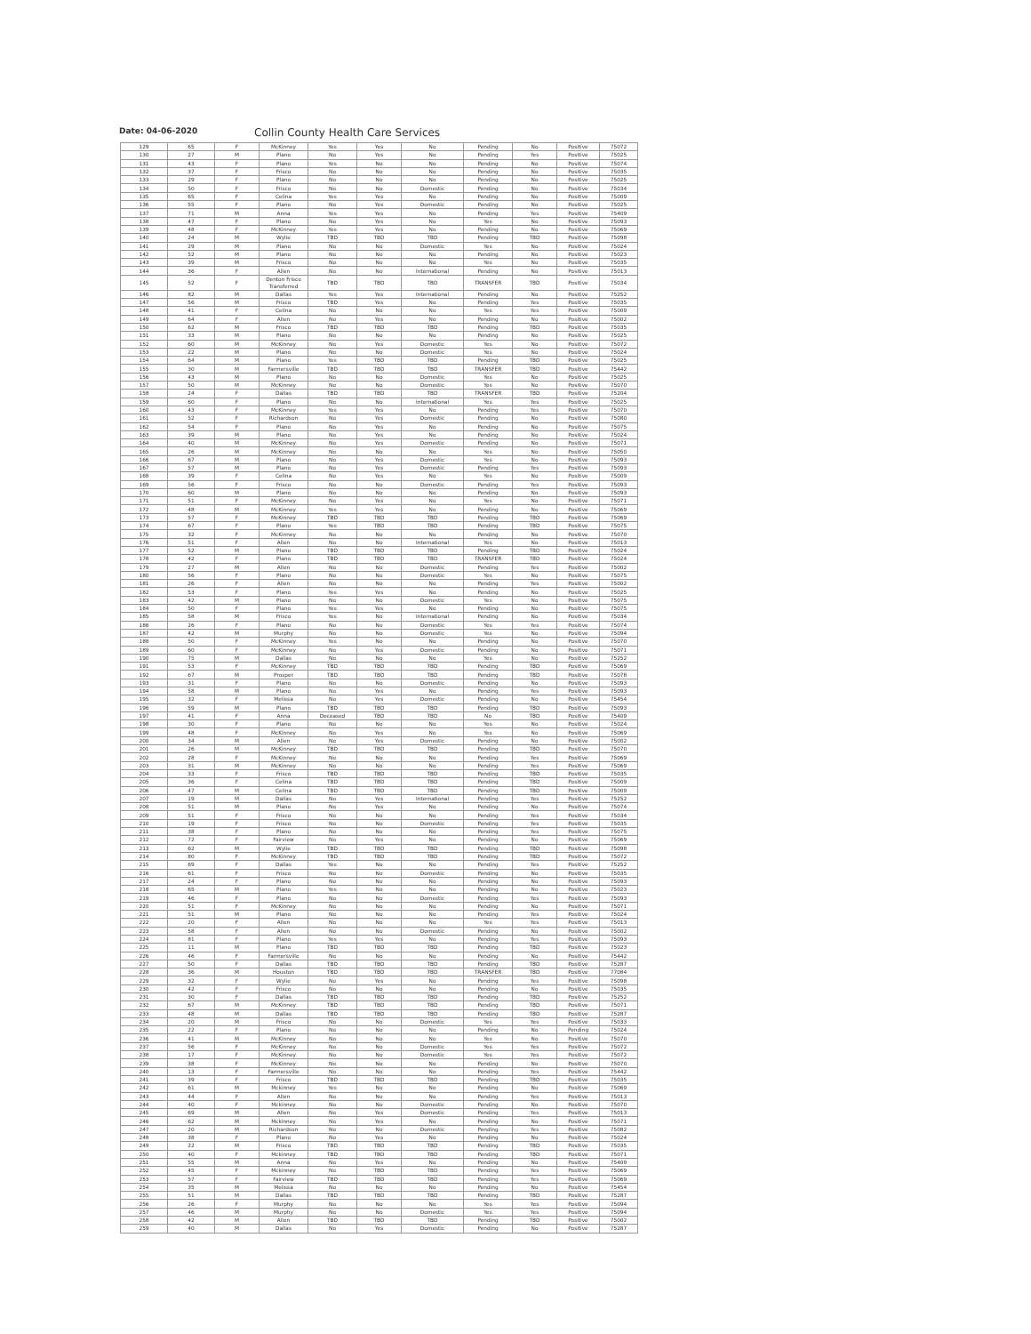Date: 04-06-2020
Collin County Health Care Services
| 129 | 65 | F | McKinney | Yes | Yes | No | Pending | No | Positive | 75072 |
| 130 | 27 | M | Plano | No | Yes | No | Pending | Yes | Positive | 75025 |
| 131 | 43 | F | Plano | Yes | No | No | Pending | No | Positive | 75074 |
| 132 | 37 | F | Frisco | No | No | No | Pending | No | Positive | 75035 |
| 133 | 29 | F | Plano | No | No | No | Pending | No | Positive | 75025 |
| 134 | 50 | F | Frisco | No | No | Domestic | Pending | No | Positive | 75034 |
| 135 | 65 | F | Celina | Yes | Yes | No | Pending | No | Positive | 75009 |
| 136 | 55 | F | Plano | No | Yes | Domestic | Pending | No | Positive | 75025 |
| 137 | 71 | M | Anna | Yes | Yes | No | Pending | Yes | Positive | 75409 |
| 138 | 47 | F | Plano | No | Yes | No | Yes | No | Positive | 75093 |
| 139 | 48 | F | McKinney | Yes | Yes | No | Pending | No | Positive | 75069 |
| 140 | 24 | M | Wylie | TBD | TBD | TBD | Pending | TBD | Positive | 75098 |
| 141 | 29 | M | Plano | No | No | Domestic | Yes | No | Positive | 75024 |
| 142 | 52 | M | Plano | No | No | No | Pending | No | Positive | 75023 |
| 143 | 39 | M | Frisco | No | No | No | Yes | No | Positive | 75035 |
| 144 | 36 | F | Allen | No | No | International | Pending | No | Positive | 75013 |
| 145 | 52 | F | Denton Frisco Transferred | TBD | TBD | TBD | TRANSFER | TBD | Positive | 75034 |
| 146 | 82 | M | Dallas | Yes | Yes | International | Pending | No | Positive | 75252 |
| 147 | 56 | M | Frisco | TBD | Yes | No | Pending | Yes | Positive | 75035 |
| 148 | 41 | F | Celina | No | No | No | Yes | Yes | Positive | 75009 |
| 149 | 64 | F | Allen | No | Yes | No | Pending | No | Positive | 75002 |
| 150 | 62 | M | Frisco | TBD | TBD | TBD | Pending | TBD | Positive | 75035 |
| 151 | 33 | M | Plano | No | No | No | Pending | No | Positive | 75025 |
| 152 | 60 | M | McKinney | No | Yes | Domestic | Yes | No | Positive | 75072 |
| 153 | 22 | M | Plano | No | No | Domestic | Yes | No | Positive | 75024 |
| 154 | 64 | M | Plano | Yes | TBD | TBD | Pending | TBD | Positive | 75025 |
| 155 | 30 | M | Farmersville | TBD | TBD | TBD | TRANSFER | TBD | Positive | 75442 |
| 156 | 43 | M | Plano | No | No | Domestic | Yes | No | Positive | 75025 |
| 157 | 50 | M | McKinney | No | No | Domestic | Yes | No | Positive | 75070 |
| 158 | 24 | F | Dallas | TBD | TBD | TBD | TRANSFER | TBD | Positive | 75204 |
| 159 | 60 | F | Plano | No | No | International | Yes | Yes | Positive | 75025 |
| 160 | 43 | F | McKinney | Yes | Yes | No | Pending | Yes | Positive | 75070 |
| 161 | 52 | F | Richardson | No | Yes | Domestic | Pending | No | Positive | 75080 |
| 162 | 54 | F | Plano | No | Yes | No | Pending | No | Positive | 75075 |
| 163 | 39 | M | Plano | No | Yes | No | Pending | No | Positive | 75024 |
| 164 | 40 | M | McKinney | No | Yes | Domestic | Pending | No | Positive | 75071 |
| 165 | 26 | M | McKinney | No | No | No | Yes | No | Positive | 75050 |
| 166 | 67 | M | Plano | No | Yes | Domestic | Yes | No | Positive | 75093 |
| 167 | 57 | M | Plano | No | Yes | Domestic | Pending | Yes | Positive | 75093 |
| 168 | 39 | F | Celina | No | Yes | No | Yes | No | Positive | 75009 |
| 169 | 56 | F | Frisco | No | No | Domestic | Pending | Yes | Positive | 75093 |
| 170 | 60 | M | Plano | No | No | No | Pending | No | Positive | 75093 |
| 171 | 51 | F | McKinney | No | Yes | No | Yes | No | Positive | 75071 |
| 172 | 48 | M | McKinney | Yes | Yes | No | Pending | No | Positive | 75069 |
| 173 | 57 | F | McKinney | TBD | TBD | TBD | Pending | TBD | Positive | 75069 |
| 174 | 67 | F | Plano | Yes | TBD | TBD | Pending | TBD | Positive | 75075 |
| 175 | 32 | F | McKinney | No | No | No | Pending | No | Positive | 75070 |
| 176 | 51 | F | Allen | No | No | International | Yes | No | Positive | 75013 |
| 177 | 52 | M | Plano | TBD | TBD | TBD | Pending | TBD | Positive | 75024 |
| 178 | 42 | F | Plano | TBD | TBD | TBD | TRANSFER | TBD | Positive | 75024 |
| 179 | 27 | M | Allen | No | No | Domestic | Pending | Yes | Positive | 75002 |
| 180 | 56 | F | Plano | No | No | Domestic | Yes | No | Positive | 75075 |
| 181 | 26 | F | Allen | No | No | No | Pending | Yes | Positive | 75002 |
| 182 | 53 | F | Plano | Yes | Yes | No | Pending | No | Positive | 75025 |
| 183 | 42 | M | Plano | No | No | Domestic | Yes | No | Positive | 75075 |
| 184 | 50 | F | Plano | Yes | Yes | No | Pending | No | Positive | 75075 |
| 185 | 58 | M | Frisco | Yes | No | International | Pending | No | Positive | 75034 |
| 186 | 26 | F | Plano | No | No | Domestic | Yes | Yes | Positive | 75074 |
| 187 | 42 | M | Murphy | No | No | Domestic | Yes | No | Positive | 75094 |
| 188 | 50 | F | McKinney | Yes | No | No | Pending | No | Positive | 75070 |
| 189 | 60 | F | McKinney | No | Yes | Domestic | Pending | No | Positive | 75071 |
| 190 | 75 | M | Dallas | No | No | No | Yes | No | Positive | 75252 |
| 191 | 53 | F | McKinney | TBD | TBD | TBD | Pending | TBD | Positive | 75069 |
| 192 | 67 | M | Prosper | TBD | TBD | TBD | Pending | TBD | Positive | 75078 |
| 193 | 31 | F | Plano | No | No | Domestic | Pending | No | Positive | 75093 |
| 194 | 58 | M | Plano | No | Yes | No | Pending | Yes | Positive | 75093 |
| 195 | 32 | F | Melissa | No | Yes | Domestic | Pending | No | Positive | 75454 |
| 196 | 59 | M | Plano | TBD | TBD | TBD | Pending | TBD | Positive | 75093 |
| 197 | 41 | F | Anna | Deceased | TBD | TBD | No | TBD | Positive | 75409 |
| 198 | 30 | F | Plano | No | No | No | Yes | No | Positive | 75024 |
| 199 | 48 | F | McKinney | No | Yes | No | Yes | No | Positive | 75069 |
| 200 | 34 | M | Allen | No | Yes | Domestic | Pending | No | Positive | 75002 |
| 201 | 26 | M | McKinney | TBD | TBD | TBD | Pending | TBD | Positive | 75070 |
| 202 | 28 | F | McKinney | No | No | No | Pending | Yes | Positive | 75069 |
| 203 | 31 | M | McKinney | No | No | No | Pending | Yes | Positive | 75069 |
| 204 | 33 | F | Frisco | TBD | TBD | TBD | Pending | TBD | Positive | 75035 |
| 205 | 36 | F | Celina | TBD | TBD | TBD | Pending | TBD | Positive | 75009 |
| 206 | 47 | M | Celina | TBD | TBD | TBD | Pending | TBD | Positive | 75009 |
| 207 | 19 | M | Dallas | No | Yes | International | Pending | Yes | Positive | 75252 |
| 208 | 51 | M | Plano | No | Yes | No | Pending | No | Positive | 75074 |
| 209 | 51 | F | Frisco | No | No | No | Pending | Yes | Positive | 75034 |
| 210 | 19 | F | Frisco | No | No | Domestic | Pending | Yes | Positive | 75035 |
| 211 | 38 | F | Plano | No | No | No | Pending | Yes | Positive | 75075 |
| 212 | 72 | F | Fairview | No | Yes | No | Pending | No | Positive | 75069 |
| 213 | 62 | M | Wylie | TBD | TBD | TBD | Pending | TBD | Positive | 75098 |
| 214 | 80 | F | McKinney | TBD | TBD | TBD | Pending | TBD | Positive | 75072 |
| 215 | 69 | F | Dallas | Yes | No | No | Pending | Yes | Positive | 75252 |
| 216 | 61 | F | Frisco | No | No | Domestic | Pending | No | Positive | 75035 |
| 217 | 24 | F | Plano | No | No | No | Pending | No | Positive | 75093 |
| 218 | 65 | M | Plano | Yes | No | No | Pending | No | Positive | 75023 |
| 219 | 46 | F | Plano | No | No | Domestic | Pending | Yes | Positive | 75093 |
| 220 | 51 | F | McKinney | No | No | No | Pending | No | Positive | 75071 |
| 221 | 51 | M | Plano | No | No | No | Pending | Yes | Positive | 75024 |
| 222 | 20 | F | Allen | No | No | No | Yes | Yes | Positive | 75013 |
| 223 | 58 | F | Allen | No | No | Domestic | Pending | No | Positive | 75002 |
| 224 | 81 | F | Plano | Yes | Yes | No | Pending | Yes | Positive | 75093 |
| 225 | 11 | M | Plano | TBD | TBD | TBD | Pending | TBD | Positive | 75023 |
| 226 | 46 | F | Farmersville | No | No | No | Pending | No | Positive | 75442 |
| 227 | 50 | F | Dallas | TBD | TBD | TBD | Pending | TBD | Positive | 75287 |
| 228 | 36 | M | Houston | TBD | TBD | TBD | TRANSFER | TBD | Positive | 77084 |
| 229 | 32 | F | Wylie | No | Yes | No | Pending | Yes | Positive | 75098 |
| 230 | 42 | F | Frisco | No | No | No | Pending | No | Positive | 75035 |
| 231 | 30 | F | Dallas | TBD | TBD | TBD | Pending | TBD | Positive | 75252 |
| 232 | 67 | M | McKinney | TBD | TBD | TBD | Pending | TBD | Positive | 75071 |
| 233 | 48 | M | Dallas | TBD | TBD | TBD | Pending | TBD | Positive | 75287 |
| 234 | 20 | M | Frisco | No | No | Domestic | Yes | Yes | Positive | 75033 |
| 235 | 22 | F | Plano | No | No | No | Pending | No | Pending | 75024 |
| 236 | 41 | M | McKinney | No | No | No | Yes | No | Positive | 75070 |
| 237 | 56 | F | McKinney | No | No | Domestic | Yes | Yes | Positive | 75072 |
| 238 | 17 | F | McKinney | No | No | Domestic | Yes | Yes | Positive | 75072 |
| 239 | 38 | F | McKinney | No | No | No | Pending | No | Positive | 75070 |
| 240 | 13 | F | Farmersville | No | No | No | Pending | Yes | Positive | 75442 |
| 241 | 39 | F | Frisco | TBD | TBD | TBD | Pending | TBD | Positive | 75035 |
| 242 | 61 | M | Mckinney | Yes | No | No | Pending | No | Positive | 75069 |
| 243 | 44 | F | Allen | No | No | No | Pending | Yes | Positive | 75013 |
| 244 | 40 | F | Mckinney | No | No | Domestic | Pending | No | Positive | 75070 |
| 245 | 69 | M | Allen | No | Yes | Domestic | Pending | Yes | Positive | 75013 |
| 246 | 62 | M | Mckinney | No | Yes | No | Pending | No | Positive | 75071 |
| 247 | 20 | M | Richardson | No | No | Domestic | Pending | Yes | Positive | 75082 |
| 248 | 38 | F | Plano | No | Yes | No | Pending | No | Positive | 75024 |
| 249 | 22 | M | Frisco | TBD | TBD | TBD | Pending | TBD | Positive | 75035 |
| 250 | 40 | F | Mckinney | TBD | TBD | TBD | Pending | TBD | Positive | 75071 |
| 251 | 55 | M | Anna | No | Yes | No | Pending | No | Positive | 75409 |
| 252 | 45 | F | Mckinney | No | TBD | TBD | Pending | Yes | Positive | 75069 |
| 253 | 57 | F | Fairview | TBD | TBD | TBD | Pending | Yes | Positive | 75069 |
| 254 | 35 | M | Melissa | No | No | No | Pending | No | Positive | 75454 |
| 255 | 51 | M | Dallas | TBD | TBD | TBD | Pending | TBD | Positive | 75287 |
| 256 | 26 | F | Murphy | No | No | No | Yes | Yes | Positive | 75094 |
| 257 | 46 | M | Murphy | No | No | Domestic | Yes | Yes | Positive | 75094 |
| 258 | 42 | M | Allen | TBD | TBD | TBD | Pending | TBD | Positive | 75002 |
| 259 | 40 | M | Dallas | No | Yes | Domestic | Pending | No | Positive | 75287 |